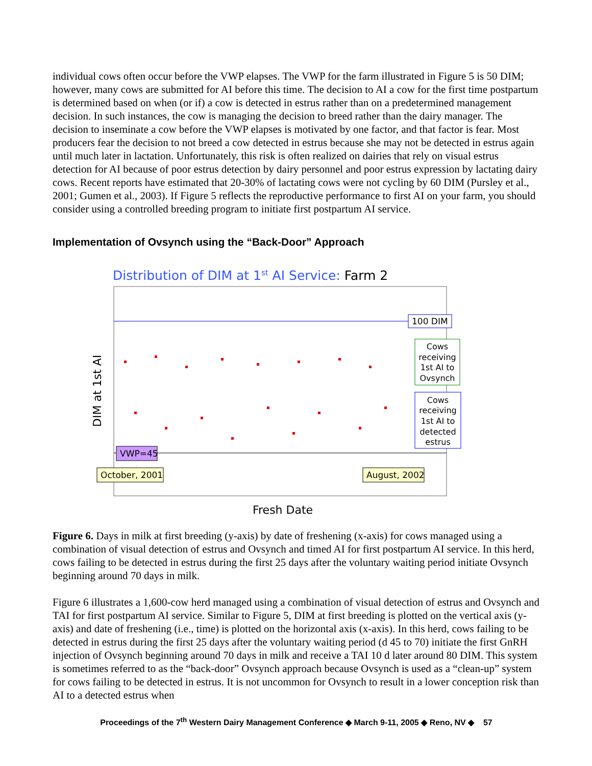individual cows often occur before the VWP elapses. The VWP for the farm illustrated in Figure 5 is 50 DIM; however, many cows are submitted for AI before this time. The decision to AI a cow for the first time postpartum is determined based on when (or if) a cow is detected in estrus rather than on a predetermined management decision. In such instances, the cow is managing the decision to breed rather than the dairy manager. The decision to inseminate a cow before the VWP elapses is motivated by one factor, and that factor is fear. Most producers fear the decision to not breed a cow detected in estrus because she may not be detected in estrus again until much later in lactation. Unfortunately, this risk is often realized on dairies that rely on visual estrus detection for AI because of poor estrus detection by dairy personnel and poor estrus expression by lactating dairy cows. Recent reports have estimated that 20-30% of lactating cows were not cycling by 60 DIM (Pursley et al., 2001; Gumen et al., 2003). If Figure 5 reflects the reproductive performance to first AI on your farm, you should consider using a controlled breeding program to initiate first postpartum AI service.
Implementation of Ovsynch using the “Back-Door” Approach
Distribution of DIM at 1st AI Service: Farm 2
DIM at 1st AI
100 DIM
Cows
receiving
1st AI to
Ovsynch
Cows
receiving
1st AI to
detected
estrus
VWP=45
October, 2001
August, 2002
Fresh Date
Figure 6. Days in milk at first breeding (y-axis) by date of freshening (x-axis) for cows managed using a combination of visual detection of estrus and Ovsynch and timed AI for first postpartum AI service. In this herd, cows failing to be detected in estrus during the first 25 days after the voluntary waiting period initiate Ovsynch beginning around 70 days in milk.
Figure 6 illustrates a 1,600-cow herd managed using a combination of visual detection of estrus and Ovsynch and TAI for first postpartum AI service. Similar to Figure 5, DIM at first breeding is plotted on the vertical axis (y-axis) and date of freshening (i.e., time) is plotted on the horizontal axis (x-axis). In this herd, cows failing to be detected in estrus during the first 25 days after the voluntary waiting period (d 45 to 70) initiate the first GnRH injection of Ovsynch beginning around 70 days in milk and receive a TAI 10 d later around 80 DIM. This system is sometimes referred to as the “back-door” Ovsynch approach because Ovsynch is used as a “clean-up” system for cows failing to be detected in estrus. It is not uncommon for Ovsynch to result in a lower conception risk than AI to a detected estrus when
Proceedings of the 7<sup>th</sup> Western Dairy Management Conference ◆ March 9-11, 2005 ◆ Reno, NV ◆ 57